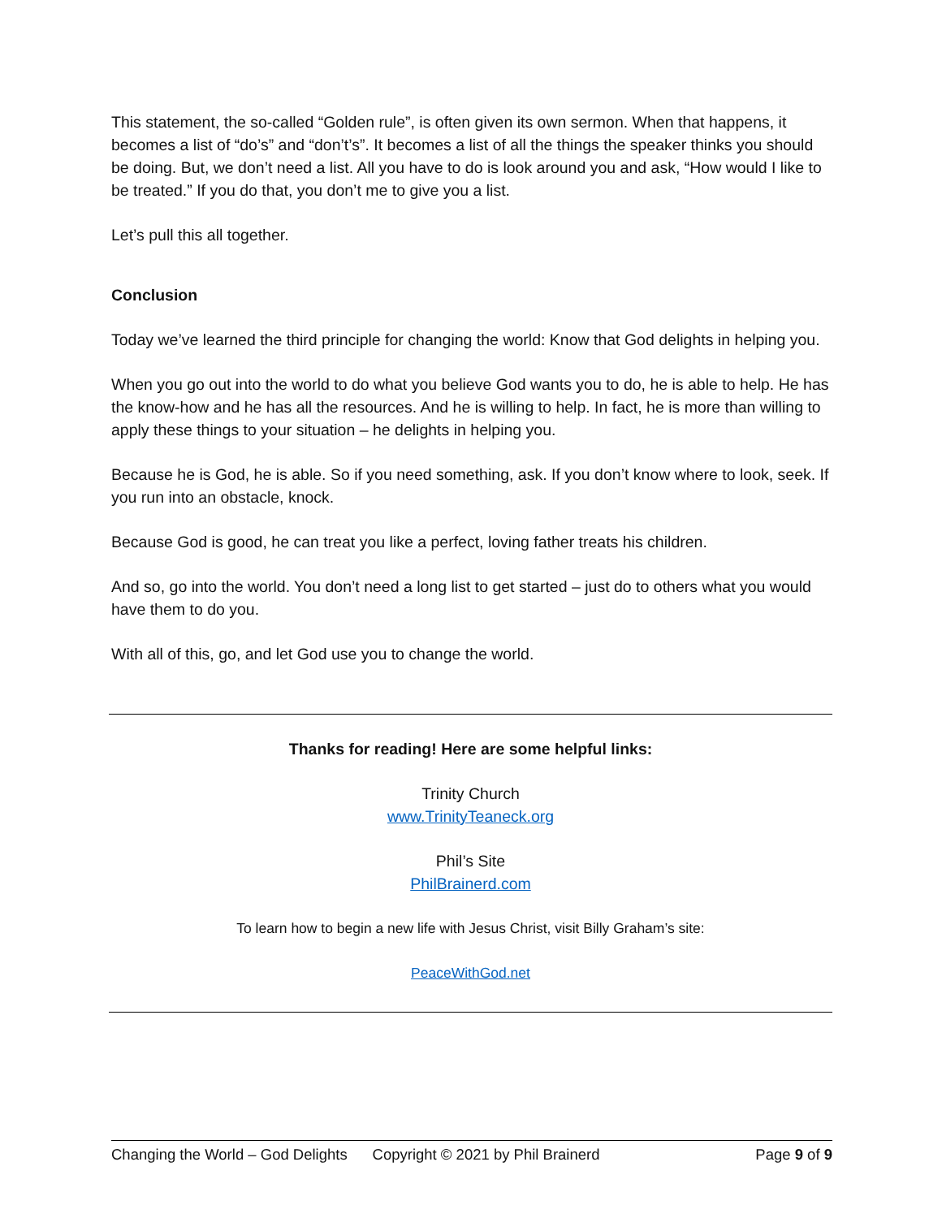This statement, the so-called “Golden rule”, is often given its own sermon. When that happens, it becomes a list of “do’s” and “don’t’s”. It becomes a list of all the things the speaker thinks you should be doing. But, we don’t need a list. All you have to do is look around you and ask, “How would I like to be treated.” If you do that, you don’t me to give you a list.
Let’s pull this all together.
Conclusion
Today we’ve learned the third principle for changing the world: Know that God delights in helping you.
When you go out into the world to do what you believe God wants you to do, he is able to help. He has the know-how and he has all the resources. And he is willing to help. In fact, he is more than willing to apply these things to your situation – he delights in helping you.
Because he is God, he is able. So if you need something, ask. If you don’t know where to look, seek. If you run into an obstacle, knock.
Because God is good, he can treat you like a perfect, loving father treats his children.
And so, go into the world. You don’t need a long list to get started – just do to others what you would have them to do you.
With all of this, go, and let God use you to change the world.
Thanks for reading! Here are some helpful links:
Trinity Church
www.TrinityTeaneck.org
Phil’s Site
PhilBrainerd.com
To learn how to begin a new life with Jesus Christ, visit Billy Graham’s site:
PeaceWithGod.net
Changing the World – God Delights Copyright © 2021 by Phil Brainerd Page 9 of 9